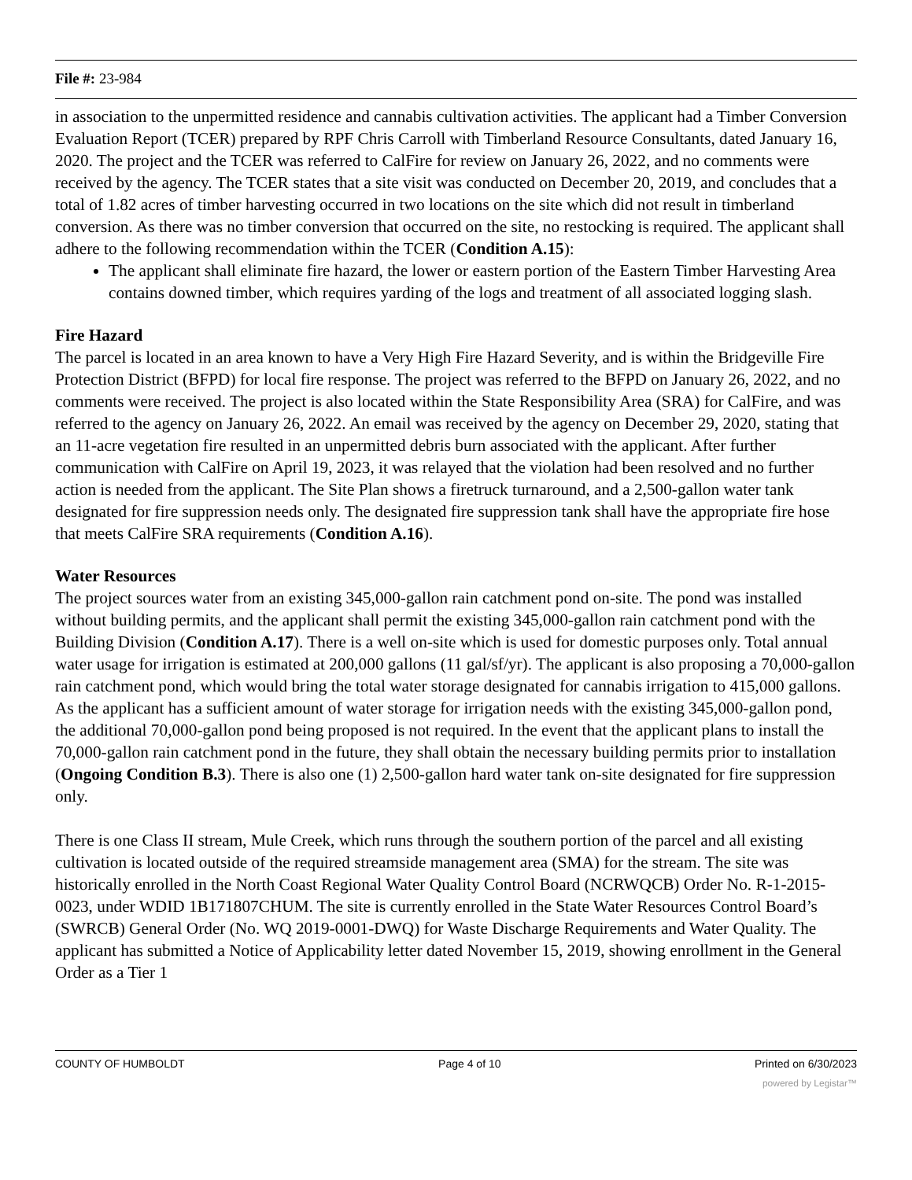File #: 23-984
in association to the unpermitted residence and cannabis cultivation activities. The applicant had a Timber Conversion Evaluation Report (TCER) prepared by RPF Chris Carroll with Timberland Resource Consultants, dated January 16, 2020. The project and the TCER was referred to CalFire for review on January 26, 2022, and no comments were received by the agency. The TCER states that a site visit was conducted on December 20, 2019, and concludes that a total of 1.82 acres of timber harvesting occurred in two locations on the site which did not result in timberland conversion. As there was no timber conversion that occurred on the site, no restocking is required. The applicant shall adhere to the following recommendation within the TCER (Condition A.15):
The applicant shall eliminate fire hazard, the lower or eastern portion of the Eastern Timber Harvesting Area contains downed timber, which requires yarding of the logs and treatment of all associated logging slash.
Fire Hazard
The parcel is located in an area known to have a Very High Fire Hazard Severity, and is within the Bridgeville Fire Protection District (BFPD) for local fire response. The project was referred to the BFPD on January 26, 2022, and no comments were received. The project is also located within the State Responsibility Area (SRA) for CalFire, and was referred to the agency on January 26, 2022. An email was received by the agency on December 29, 2020, stating that an 11-acre vegetation fire resulted in an unpermitted debris burn associated with the applicant. After further communication with CalFire on April 19, 2023, it was relayed that the violation had been resolved and no further action is needed from the applicant. The Site Plan shows a firetruck turnaround, and a 2,500-gallon water tank designated for fire suppression needs only. The designated fire suppression tank shall have the appropriate fire hose that meets CalFire SRA requirements (Condition A.16).
Water Resources
The project sources water from an existing 345,000-gallon rain catchment pond on-site. The pond was installed without building permits, and the applicant shall permit the existing 345,000-gallon rain catchment pond with the Building Division (Condition A.17). There is a well on-site which is used for domestic purposes only. Total annual water usage for irrigation is estimated at 200,000 gallons (11 gal/sf/yr). The applicant is also proposing a 70,000-gallon rain catchment pond, which would bring the total water storage designated for cannabis irrigation to 415,000 gallons. As the applicant has a sufficient amount of water storage for irrigation needs with the existing 345,000-gallon pond, the additional 70,000-gallon pond being proposed is not required. In the event that the applicant plans to install the 70,000-gallon rain catchment pond in the future, they shall obtain the necessary building permits prior to installation (Ongoing Condition B.3). There is also one (1) 2,500-gallon hard water tank on-site designated for fire suppression only.
There is one Class II stream, Mule Creek, which runs through the southern portion of the parcel and all existing cultivation is located outside of the required streamside management area (SMA) for the stream. The site was historically enrolled in the North Coast Regional Water Quality Control Board (NCRWQCB) Order No. R-1-2015-0023, under WDID 1B171807CHUM. The site is currently enrolled in the State Water Resources Control Board’s (SWRCB) General Order (No. WQ 2019-0001-DWQ) for Waste Discharge Requirements and Water Quality. The applicant has submitted a Notice of Applicability letter dated November 15, 2019, showing enrollment in the General Order as a Tier 1
COUNTY OF HUMBOLDT Page 4 of 10 Printed on 6/30/2023
powered by Legistar™